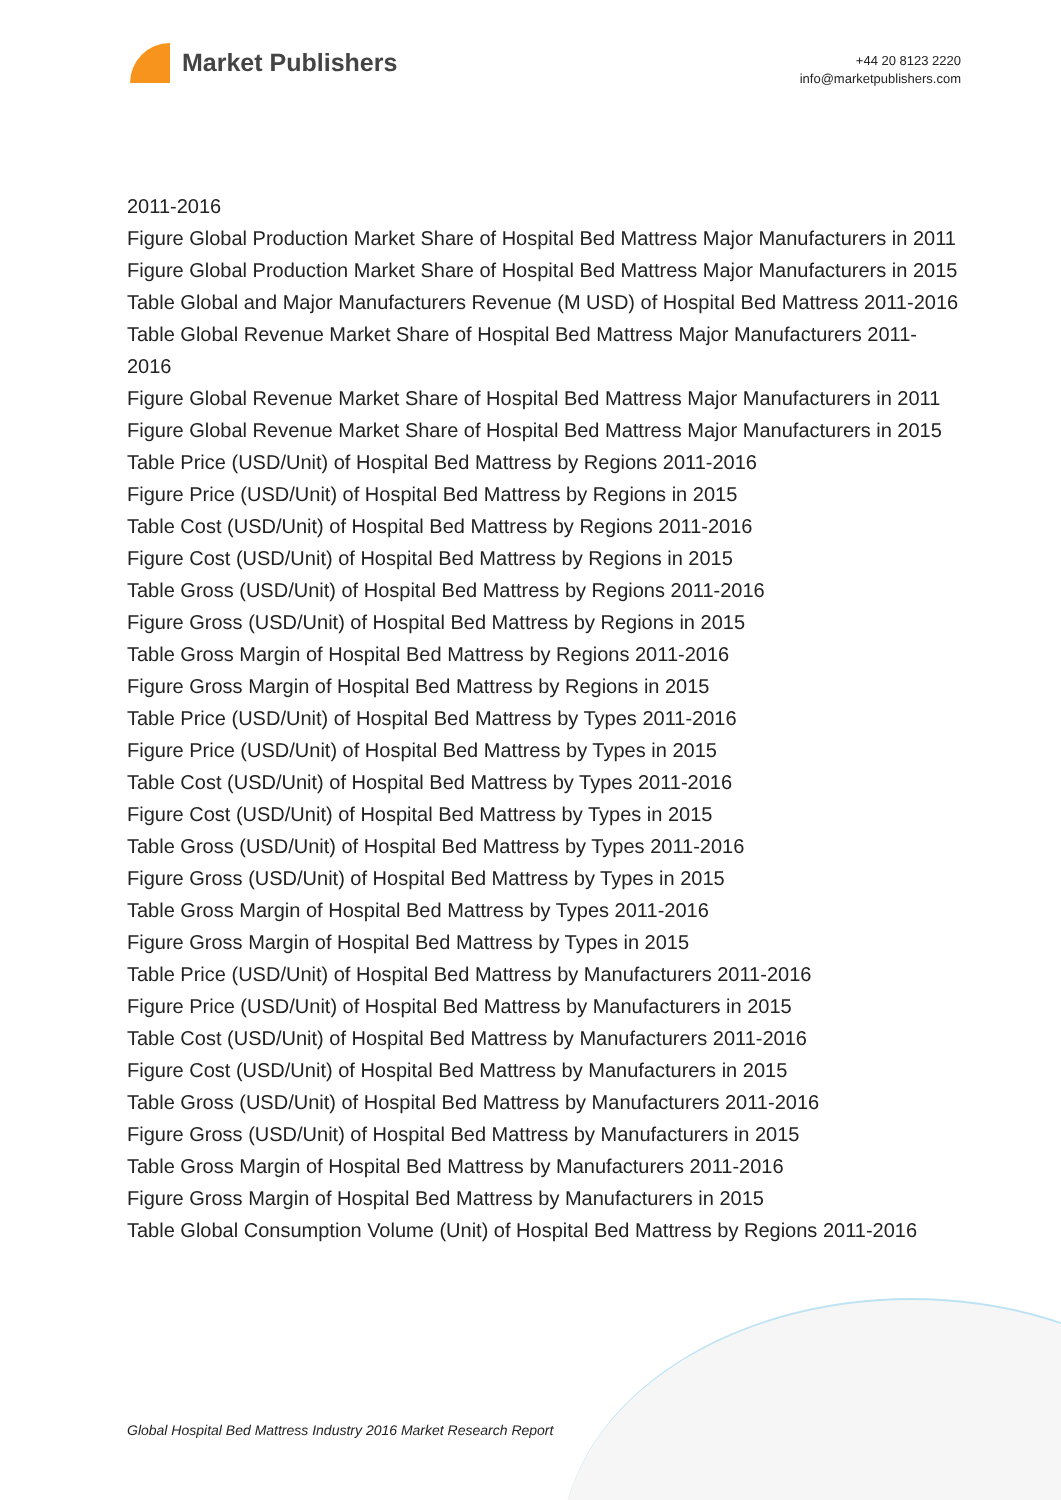Market Publishers
+44 20 8123 2220
info@marketpublishers.com
2011-2016
Figure Global Production Market Share of Hospital Bed Mattress Major Manufacturers in 2011
Figure Global Production Market Share of Hospital Bed Mattress Major Manufacturers in 2015
Table Global and Major Manufacturers Revenue (M USD) of Hospital Bed Mattress 2011-2016
Table Global Revenue Market Share of Hospital Bed Mattress Major Manufacturers 2011-2016
Figure Global Revenue Market Share of Hospital Bed Mattress Major Manufacturers in 2011
Figure Global Revenue Market Share of Hospital Bed Mattress Major Manufacturers in 2015
Table Price (USD/Unit) of Hospital Bed Mattress by Regions 2011-2016
Figure Price (USD/Unit) of Hospital Bed Mattress by Regions in 2015
Table Cost (USD/Unit) of Hospital Bed Mattress by Regions 2011-2016
Figure Cost (USD/Unit) of Hospital Bed Mattress by Regions in 2015
Table Gross (USD/Unit) of Hospital Bed Mattress by Regions 2011-2016
Figure Gross (USD/Unit) of Hospital Bed Mattress by Regions in 2015
Table Gross Margin of Hospital Bed Mattress by Regions 2011-2016
Figure Gross Margin of Hospital Bed Mattress by Regions in 2015
Table Price (USD/Unit) of Hospital Bed Mattress by Types 2011-2016
Figure Price (USD/Unit) of Hospital Bed Mattress by Types in 2015
Table Cost (USD/Unit) of Hospital Bed Mattress by Types 2011-2016
Figure Cost (USD/Unit) of Hospital Bed Mattress by Types in 2015
Table Gross (USD/Unit) of Hospital Bed Mattress by Types 2011-2016
Figure Gross (USD/Unit) of Hospital Bed Mattress by Types in 2015
Table Gross Margin of Hospital Bed Mattress by Types 2011-2016
Figure Gross Margin of Hospital Bed Mattress by Types in 2015
Table Price (USD/Unit) of Hospital Bed Mattress by Manufacturers 2011-2016
Figure Price (USD/Unit) of Hospital Bed Mattress by Manufacturers in 2015
Table Cost (USD/Unit) of Hospital Bed Mattress by Manufacturers 2011-2016
Figure Cost (USD/Unit) of Hospital Bed Mattress by Manufacturers in 2015
Table Gross (USD/Unit) of Hospital Bed Mattress by Manufacturers 2011-2016
Figure Gross (USD/Unit) of Hospital Bed Mattress by Manufacturers in 2015
Table Gross Margin of Hospital Bed Mattress by Manufacturers 2011-2016
Figure Gross Margin of Hospital Bed Mattress by Manufacturers in 2015
Table Global Consumption Volume (Unit) of Hospital Bed Mattress by Regions 2011-2016
Global Hospital Bed Mattress Industry 2016 Market Research Report